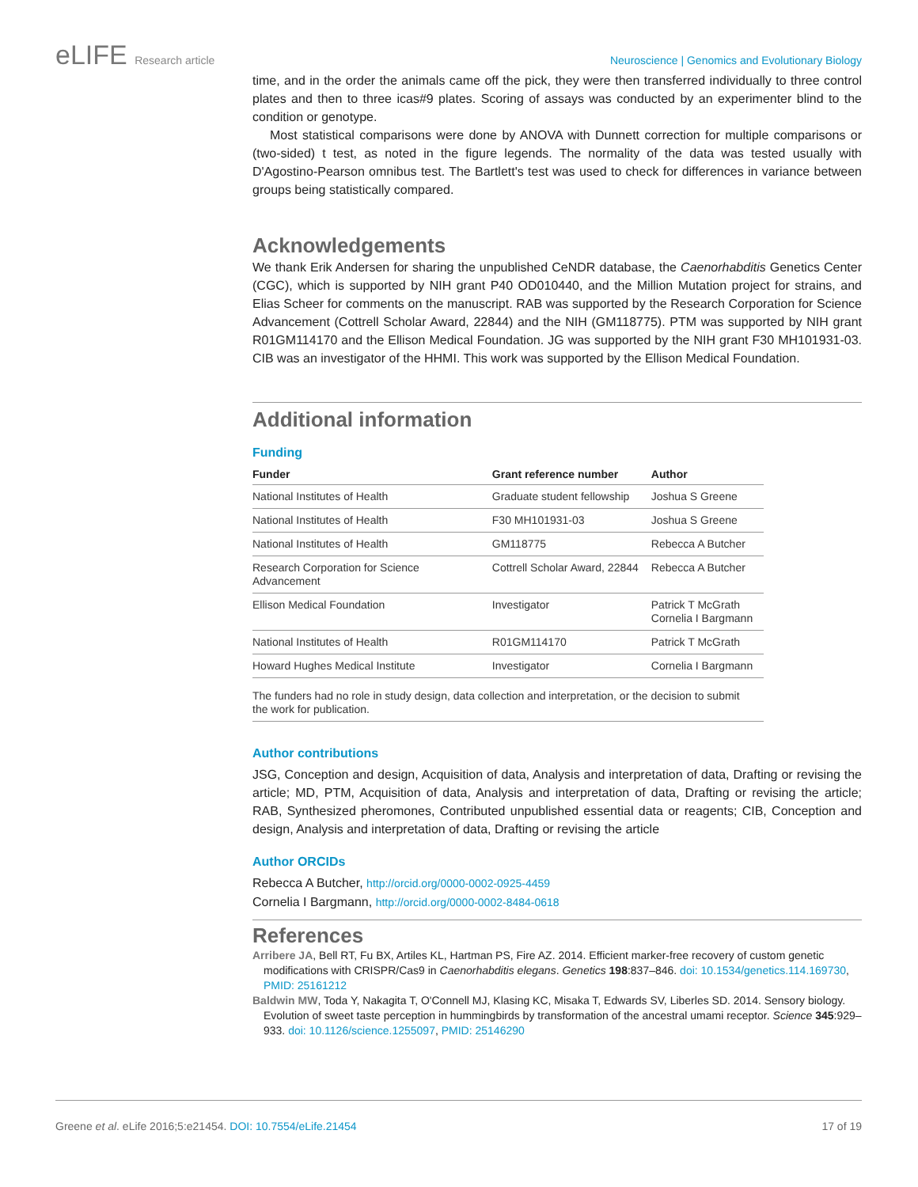eLIFE Research article Neuroscience | Genomics and Evolutionary Biology
time, and in the order the animals came off the pick, they were then transferred individually to three control plates and then to three icas#9 plates. Scoring of assays was conducted by an experimenter blind to the condition or genotype.
Most statistical comparisons were done by ANOVA with Dunnett correction for multiple comparisons or (two-sided) t test, as noted in the figure legends. The normality of the data was tested usually with D'Agostino-Pearson omnibus test. The Bartlett's test was used to check for differences in variance between groups being statistically compared.
Acknowledgements
We thank Erik Andersen for sharing the unpublished CeNDR database, the Caenorhabditis Genetics Center (CGC), which is supported by NIH grant P40 OD010440, and the Million Mutation project for strains, and Elias Scheer for comments on the manuscript. RAB was supported by the Research Corporation for Science Advancement (Cottrell Scholar Award, 22844) and the NIH (GM118775). PTM was supported by NIH grant R01GM114170 and the Ellison Medical Foundation. JG was supported by the NIH grant F30 MH101931-03. CIB was an investigator of the HHMI. This work was supported by the Ellison Medical Foundation.
Additional information
Funding
| Funder | Grant reference number | Author |
| --- | --- | --- |
| National Institutes of Health | Graduate student fellowship | Joshua S Greene |
| National Institutes of Health | F30 MH101931-03 | Joshua S Greene |
| National Institutes of Health | GM118775 | Rebecca A Butcher |
| Research Corporation for Science Advancement | Cottrell Scholar Award, 22844 | Rebecca A Butcher |
| Ellison Medical Foundation | Investigator | Patrick T McGrath Cornelia I Bargmann |
| National Institutes of Health | R01GM114170 | Patrick T McGrath |
| Howard Hughes Medical Institute | Investigator | Cornelia I Bargmann |
| The funders had no role in study design, data collection and interpretation, or the decision to submit the work for publication. | | |
Author contributions
JSG, Conception and design, Acquisition of data, Analysis and interpretation of data, Drafting or revising the article; MD, PTM, Acquisition of data, Analysis and interpretation of data, Drafting or revising the article; RAB, Synthesized pheromones, Contributed unpublished essential data or reagents; CIB, Conception and design, Analysis and interpretation of data, Drafting or revising the article
Author ORCIDs
Rebecca A Butcher, http://orcid.org/0000-0002-0925-4459
Cornelia I Bargmann, http://orcid.org/0000-0002-8484-0618
References
Arribere JA, Bell RT, Fu BX, Artiles KL, Hartman PS, Fire AZ. 2014. Efficient marker-free recovery of custom genetic modifications with CRISPR/Cas9 in Caenorhabditis elegans. Genetics 198:837–846. doi: 10.1534/genetics.114.169730, PMID: 25161212
Baldwin MW, Toda Y, Nakagita T, O'Connell MJ, Klasing KC, Misaka T, Edwards SV, Liberles SD. 2014. Sensory biology. Evolution of sweet taste perception in hummingbirds by transformation of the ancestral umami receptor. Science 345:929–933. doi: 10.1126/science.1255097, PMID: 25146290
Greene et al. eLife 2016;5:e21454. DOI: 10.7554/eLife.21454
17 of 19